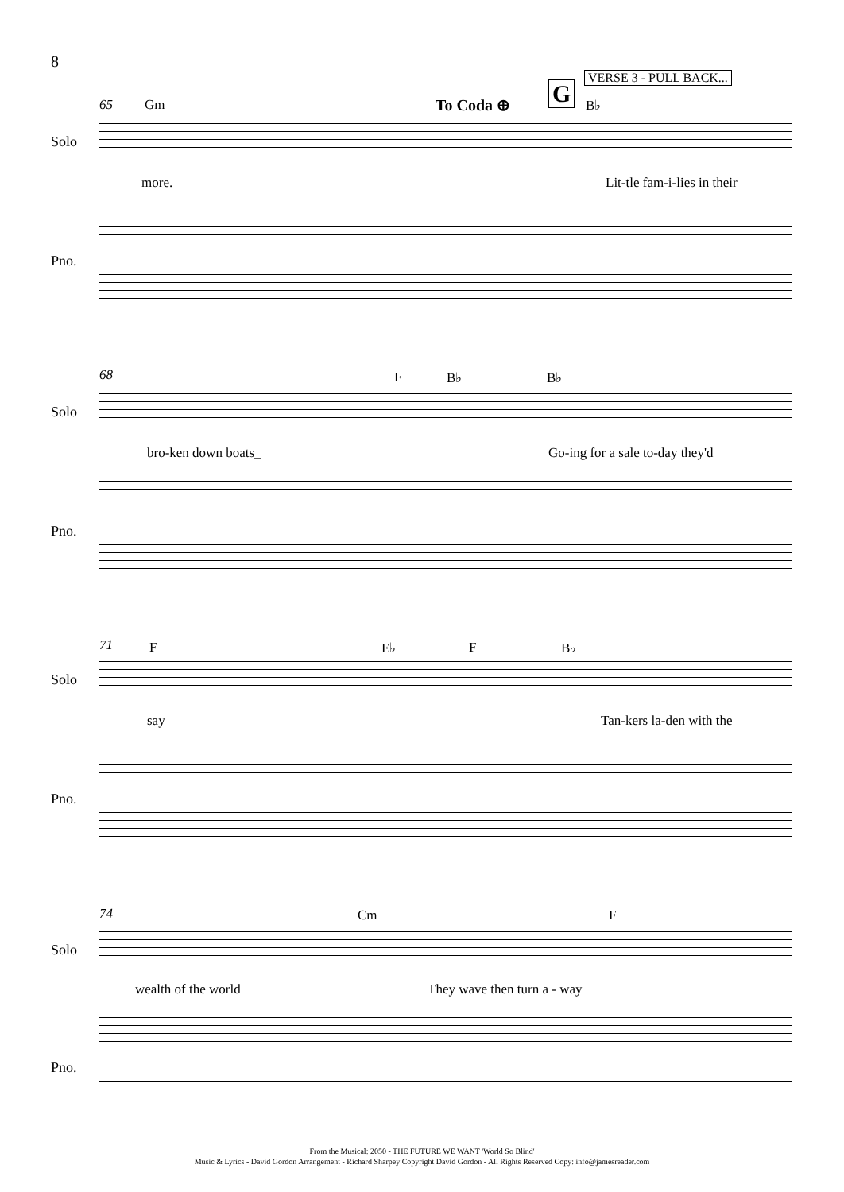8
65 Gm To Coda ⊕ G
VERSE 3 - PULL BACK...
B♭
Solo
more. Lit-tle fam-i-lies in their
Pno.
68 F B♭ B♭
Solo
bro-ken down boats_ Go-ing for a sale to-day they'd
Pno.
71 F E♭ F B♭
Solo
say Tan-kers la-den with the
Pno.
74 Cm F
Solo
wealth of the world They wave then turn a - way
Pno.
From the Musical: 2050 - THE FUTURE WE WANT 'World So Blind'
Music & Lyrics - David Gordon Arrangement - Richard Sharpey Copyright David Gordon - All Rights Reserved Copy: info@jamesreader.com